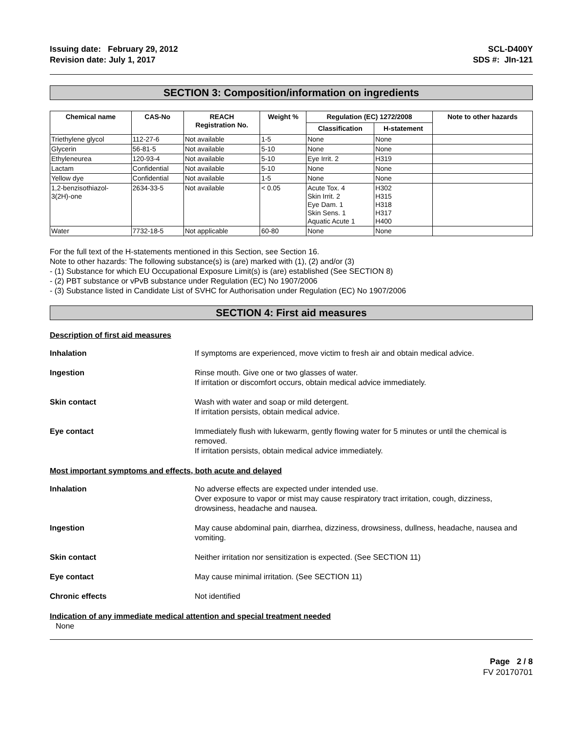Issuing date: February 29, 2012
Revision date: July 1, 2017
SCL-D400Y
SDS #: JIn-121
SECTION 3: Composition/information on ingredients
| Chemical name | CAS-No | REACH Registration No. | Weight % | Regulation (EC) 1272/2008 | | Note to other hazards |
| --- | --- | --- | --- | --- | --- | --- |
| | | | | Classification | H-statement | |
| Triethylene glycol | 112-27-6 | Not available | 1-5 | None | None | |
| Glycerin | 56-81-5 | Not available | 5-10 | None | None | |
| Ethyleneurea | 120-93-4 | Not available | 5-10 | Eye Irrit. 2 | H319 | |
| Lactam | Confidential | Not available | 5-10 | None | None | |
| Yellow dye | Confidential | Not available | 1-5 | None | None | |
| 1,2-benzisothiazol- 3(2H)-one | 2634-33-5 | Not available | < 0.05 | Acute Tox. 4 Skin Irrit. 2 Eye Dam. 1 Skin Sens. 1 Aquatic Acute 1 | H302 H315 H318 H317 H400 | |
| Water | 7732-18-5 | Not applicable | 60-80 | None | None | |
For the full text of the H-statements mentioned in this Section, see Section 16.
Note to other hazards: The following substance(s) is (are) marked with (1), (2) and/or (3)
- (1) Substance for which EU Occupational Exposure Limit(s) is (are) established (See SECTION 8)
- (2) PBT substance or vPvB substance under Regulation (EC) No 1907/2006
- (3) Substance listed in Candidate List of SVHC for Authorisation under Regulation (EC) No 1907/2006
SECTION 4: First aid measures
Description of first aid measures
Inhalation If symptoms are experienced, move victim to fresh air and obtain medical advice.
Ingestion Rinse mouth. Give one or two glasses of water.
If irritation or discomfort occurs, obtain medical advice immediately.
Skin contact Wash with water and soap or mild detergent.
If irritation persists, obtain medical advice.
Eye contact Immediately flush with lukewarm, gently flowing water for 5 minutes or until the chemical is removed.
If irritation persists, obtain medical advice immediately.
Most important symptoms and effects, both acute and delayed
Inhalation No adverse effects are expected under intended use.
Over exposure to vapor or mist may cause respiratory tract irritation, cough, dizziness, drowsiness, headache and nausea.
Ingestion May cause abdominal pain, diarrhea, dizziness, drowsiness, dullness, headache, nausea and vomiting.
Skin contact Neither irritation nor sensitization is expected. (See SECTION 11)
Eye contact May cause minimal irritation. (See SECTION 11)
Chronic effects Not identified
Indication of any immediate medical attention and special treatment needed
None
Page 2 / 8
FV 20170701